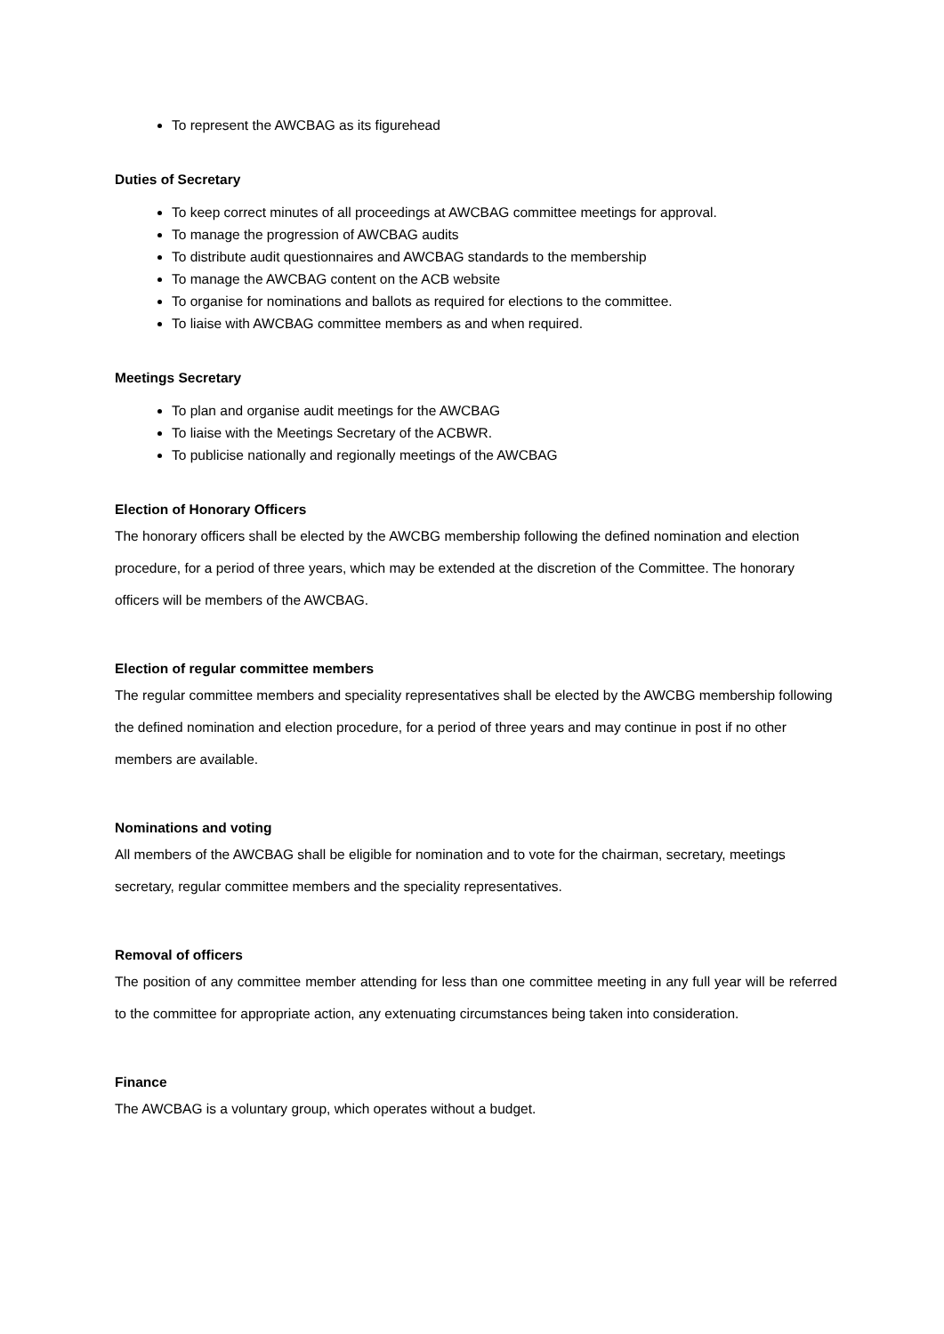To represent the AWCBAG as its figurehead
Duties of Secretary
To keep correct minutes of all proceedings at AWCBAG committee meetings for approval.
To manage the progression of AWCBAG audits
To distribute audit questionnaires and AWCBAG standards to the membership
To manage the AWCBAG content on the ACB website
To organise for nominations and ballots as required for elections to the committee.
To liaise with AWCBAG committee members as and when required.
Meetings Secretary
To plan and organise audit meetings for the AWCBAG
To liaise with the Meetings Secretary of the ACBWR.
To publicise nationally and regionally meetings of the AWCBAG
Election of Honorary Officers
The honorary officers shall be elected by the AWCBG membership following the defined nomination and election procedure, for a period of three years, which may be extended at the discretion of the Committee. The honorary officers will be members of the AWCBAG.
Election of regular committee members
The regular committee members and speciality representatives shall be elected by the AWCBG membership following the defined nomination and election procedure, for a period of three years and may continue in post if no other members are available.
Nominations and voting
All members of the AWCBAG shall be eligible for nomination and to vote for the chairman, secretary, meetings secretary, regular committee members and the speciality representatives.
Removal of officers
The position of any committee member attending for less than one committee meeting in any full year will be referred to the committee for appropriate action, any extenuating circumstances being taken into consideration.
Finance
The AWCBAG is a voluntary group, which operates without a budget.